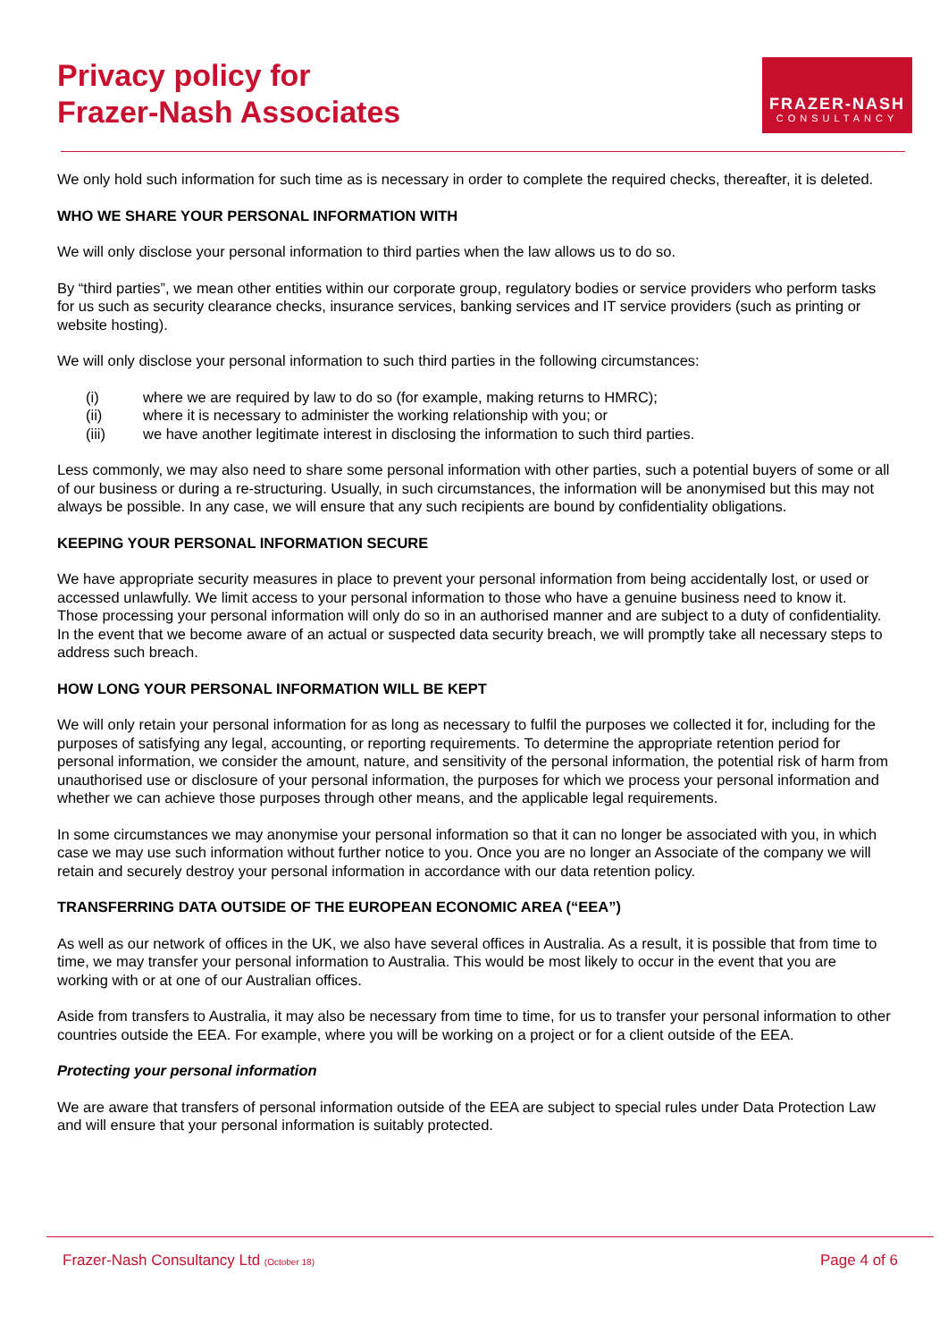Privacy policy for
Frazer-Nash Associates
FRAZER-NASH
CONSULTANCY
We only hold such information for such time as is necessary in order to complete the required checks, thereafter, it is deleted.
WHO WE SHARE YOUR PERSONAL INFORMATION WITH
We will only disclose your personal information to third parties when the law allows us to do so.
By “third parties”, we mean other entities within our corporate group, regulatory bodies or service providers who perform tasks for us such as security clearance checks, insurance services, banking services and IT service providers (such as printing or website hosting).
We will only disclose your personal information to such third parties in the following circumstances:
(i) where we are required by law to do so (for example, making returns to HMRC);
(ii) where it is necessary to administer the working relationship with you; or
(iii) we have another legitimate interest in disclosing the information to such third parties.
Less commonly, we may also need to share some personal information with other parties, such a potential buyers of some or all of our business or during a re-structuring. Usually, in such circumstances, the information will be anonymised but this may not always be possible. In any case, we will ensure that any such recipients are bound by confidentiality obligations.
KEEPING YOUR PERSONAL INFORMATION SECURE
We have appropriate security measures in place to prevent your personal information from being accidentally lost, or used or accessed unlawfully. We limit access to your personal information to those who have a genuine business need to know it. Those processing your personal information will only do so in an authorised manner and are subject to a duty of confidentiality.
In the event that we become aware of an actual or suspected data security breach, we will promptly take all necessary steps to address such breach.
HOW LONG YOUR PERSONAL INFORMATION WILL BE KEPT
We will only retain your personal information for as long as necessary to fulfil the purposes we collected it for, including for the purposes of satisfying any legal, accounting, or reporting requirements. To determine the appropriate retention period for personal information, we consider the amount, nature, and sensitivity of the personal information, the potential risk of harm from unauthorised use or disclosure of your personal information, the purposes for which we process your personal information and whether we can achieve those purposes through other means, and the applicable legal requirements.
In some circumstances we may anonymise your personal information so that it can no longer be associated with you, in which case we may use such information without further notice to you. Once you are no longer an Associate of the company we will retain and securely destroy your personal information in accordance with our data retention policy.
TRANSFERRING DATA OUTSIDE OF THE EUROPEAN ECONOMIC AREA (“EEA”)
As well as our network of offices in the UK, we also have several offices in Australia. As a result, it is possible that from time to time, we may transfer your personal information to Australia. This would be most likely to occur in the event that you are working with or at one of our Australian offices.
Aside from transfers to Australia, it may also be necessary from time to time, for us to transfer your personal information to other countries outside the EEA. For example, where you will be working on a project or for a client outside of the EEA.
Protecting your personal information
We are aware that transfers of personal information outside of the EEA are subject to special rules under Data Protection Law and will ensure that your personal information is suitably protected.
Frazer-Nash Consultancy Ltd (October 18)
Page 4 of 6